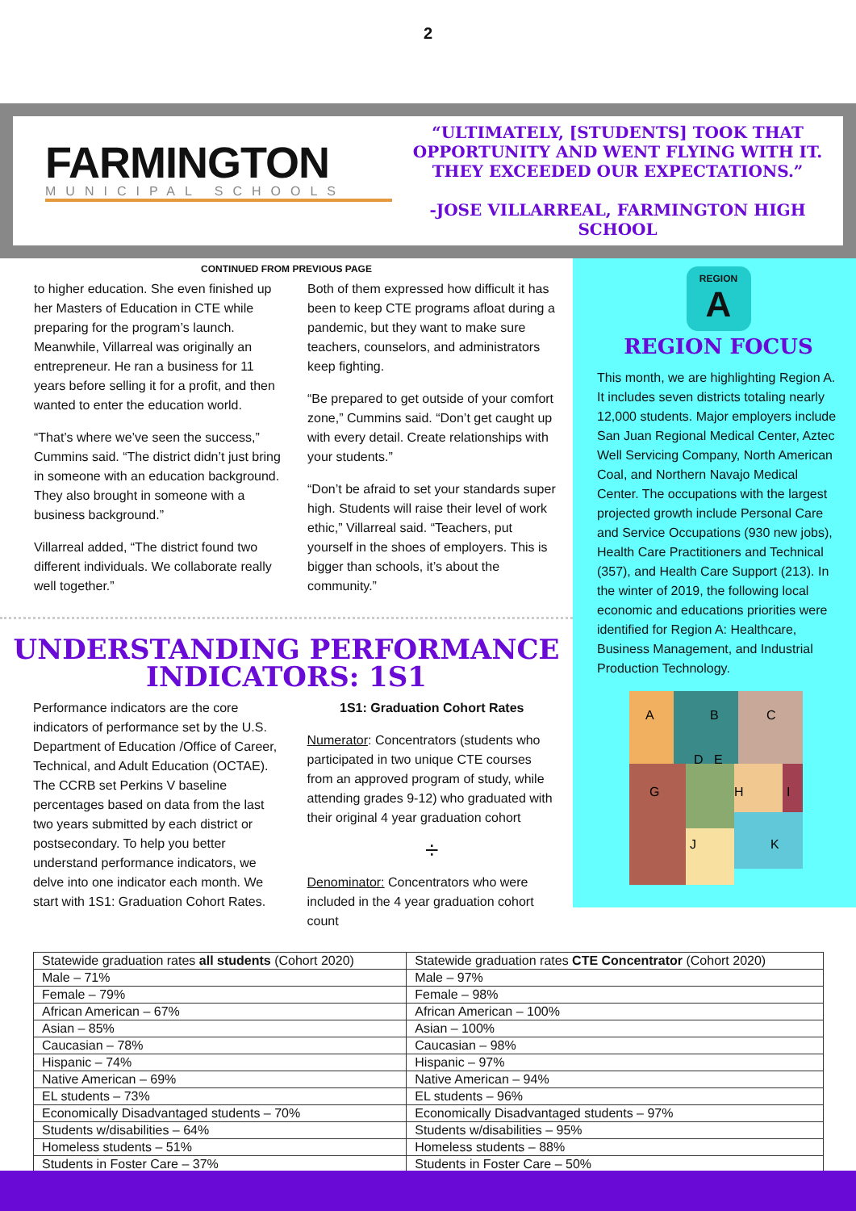2
FARMINGTON
MUNICIPAL SCHOOLS
“ULTIMATELY, [STUDENTS] TOOK THAT OPPORTUNITY AND WENT FLYING WITH IT. THEY EXCEEDED OUR EXPECTATIONS.”
-JOSE VILLARREAL, FARMINGTON HIGH SCHOOL
CONTINUED FROM PREVIOUS PAGE
to higher education. She even finished up her Masters of Education in CTE while preparing for the program’s launch. Meanwhile, Villarreal was originally an entrepreneur. He ran a business for 11 years before selling it for a profit, and then wanted to enter the education world.
“That’s where we’ve seen the success,” Cummins said. “The district didn’t just bring in someone with an education background. They also brought in someone with a business background.”
Villarreal added, “The district found two different individuals. We collaborate really well together.”
Both of them expressed how difficult it has been to keep CTE programs afloat during a pandemic, but they want to make sure teachers, counselors, and administrators keep fighting.
“Be prepared to get outside of your comfort zone,” Cummins said. “Don’t get caught up with every detail. Create relationships with your students.”
“Don’t be afraid to set your standards super high. Students will raise their level of work ethic,” Villarreal said. “Teachers, put yourself in the shoes of employers. This is bigger than schools, it’s about the community.”
UNDERSTANDING PERFORMANCE INDICATORS: 1S1
Performance indicators are the core indicators of performance set by the U.S. Department of Education /Office of Career, Technical, and Adult Education (OCTAE). The CCRB set Perkins V baseline percentages based on data from the last two years submitted by each district or postsecondary. To help you better understand performance indicators, we delve into one indicator each month. We start with 1S1: Graduation Cohort Rates.
1S1: Graduation Cohort Rates
Numerator: Concentrators (students who participated in two unique CTE courses from an approved program of study, while attending grades 9-12) who graduated with their original 4 year graduation cohort
÷
Denominator: Concentrators who were included in the 4 year graduation cohort count
REGION
A
REGION FOCUS
This month, we are highlighting Region A. It includes seven districts totaling nearly 12,000 students. Major employers include San Juan Regional Medical Center, Aztec Well Servicing Company, North American Coal, and Northern Navajo Medical Center. The occupations with the largest projected growth include Personal Care and Service Occupations (930 new jobs), Health Care Practitioners and Technical (357), and Health Care Support (213). In the winter of 2019, the following local economic and educations priorities were identified for Region A: Healthcare, Business Management, and Industrial Production Technology.
A
B
C
D
E
G
H
I
J
K
| Statewide graduation rates all students (Cohort 2020) | Statewide graduation rates CTE Concentrator (Cohort 2020) |
| Male – 71% | Male – 97% |
| Female – 79% | Female – 98% |
| African American – 67% | African American – 100% |
| Asian – 85% | Asian – 100% |
| Caucasian – 78% | Caucasian – 98% |
| Hispanic – 74% | Hispanic – 97% |
| Native American – 69% | Native American – 94% |
| EL students – 73% | EL students – 96% |
| Economically Disadvantaged students – 70% | Economically Disadvantaged students – 97% |
| Students w/disabilities – 64% | Students w/disabilities – 95% |
| Homeless students – 51% | Homeless students – 88% |
| Students in Foster Care – 37% | Students in Foster Care – 50% |